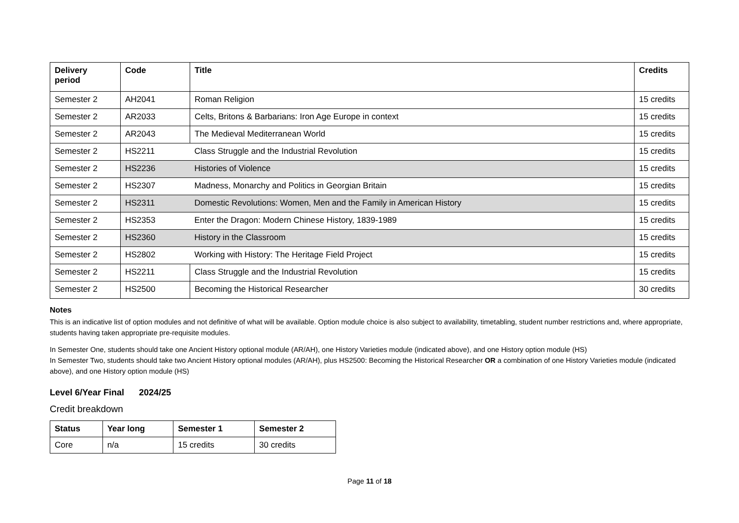| Delivery period | Code | Title | Credits |
| --- | --- | --- | --- |
| Semester 2 | AH2041 | Roman Religion | 15 credits |
| Semester 2 | AR2033 | Celts, Britons & Barbarians: Iron Age Europe in context | 15 credits |
| Semester 2 | AR2043 | The Medieval Mediterranean World | 15 credits |
| Semester 2 | HS2211 | Class Struggle and the Industrial Revolution | 15 credits |
| Semester 2 | HS2236 | Histories of Violence | 15 credits |
| Semester 2 | HS2307 | Madness, Monarchy and Politics in Georgian Britain | 15 credits |
| Semester 2 | HS2311 | Domestic Revolutions: Women, Men and the Family in American History | 15 credits |
| Semester 2 | HS2353 | Enter the Dragon: Modern Chinese History, 1839-1989 | 15 credits |
| Semester 2 | HS2360 | History in the Classroom | 15 credits |
| Semester 2 | HS2802 | Working with History: The Heritage Field Project | 15 credits |
| Semester 2 | HS2211 | Class Struggle and the Industrial Revolution | 15 credits |
| Semester 2 | HS2500 | Becoming the Historical Researcher | 30 credits |
Notes
This is an indicative list of option modules and not definitive of what will be available. Option module choice is also subject to availability, timetabling, student number restrictions and, where appropriate, students having taken appropriate pre-requisite modules.
In Semester One, students should take one Ancient History optional module (AR/AH), one History Varieties module (indicated above), and one History option module (HS)
In Semester Two, students should take two Ancient History optional modules (AR/AH), plus HS2500: Becoming the Historical Researcher OR a combination of one History Varieties module (indicated above), and one History option module (HS)
Level 6/Year Final 2024/25
Credit breakdown
| Status | Year long | Semester 1 | Semester 2 |
| --- | --- | --- | --- |
| Core | n/a | 15 credits | 30 credits |
Page 11 of 18